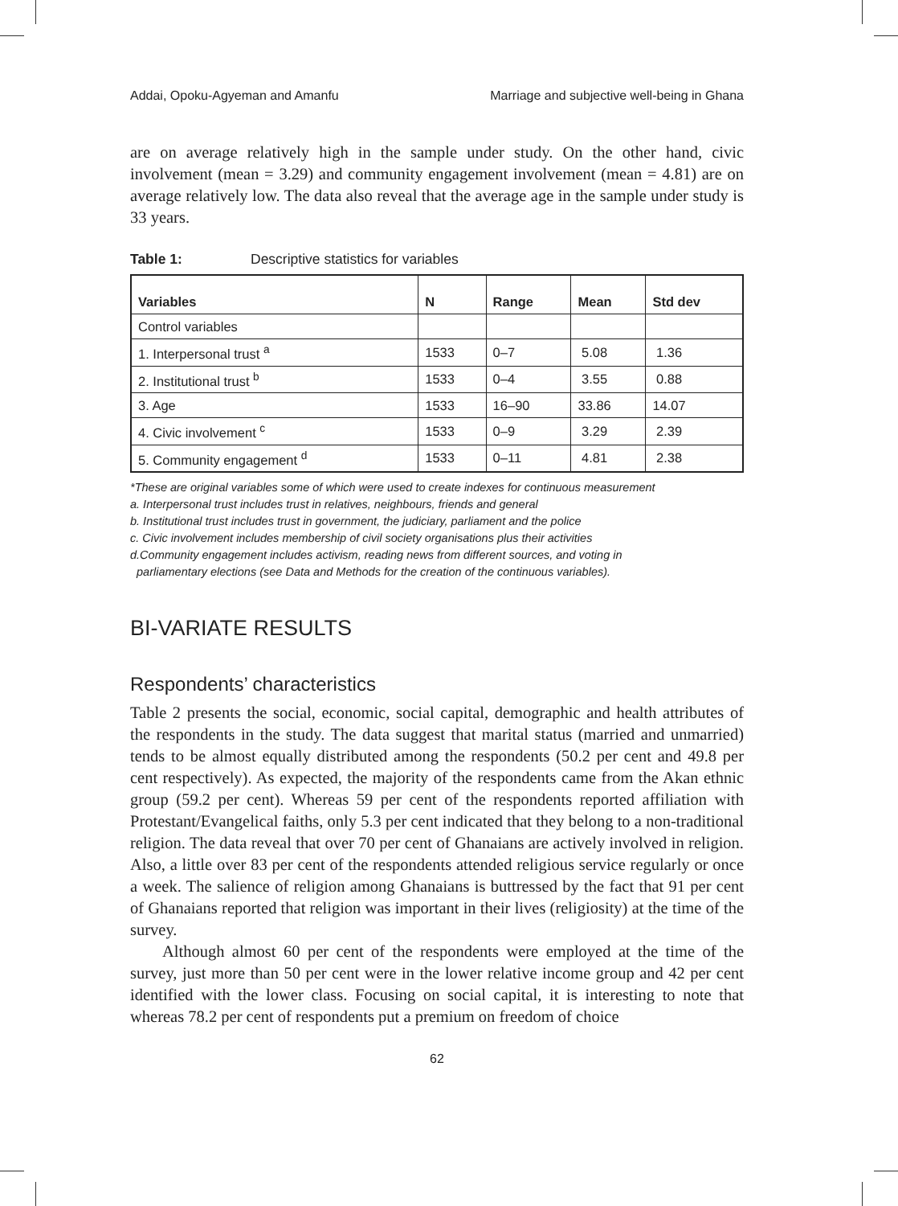Addai, Opoku-Agyeman and Amanfu Marriage and subjective well-being in Ghana
are on average relatively high in the sample under study. On the other hand, civic involvement (mean = 3.29) and community engagement involvement (mean = 4.81) are on average relatively low. The data also reveal that the average age in the sample under study is 33 years.
Table 1: Descriptive statistics for variables
| Variables | N | Range | Mean | Std dev |
| --- | --- | --- | --- | --- |
| Control variables | | | | |
| 1. Interpersonal trust <sup>a</sup> | 1533 | 0–7 | 5.08 | 1.36 |
| 2. Institutional trust <sup>b</sup> | 1533 | 0–4 | 3.55 | 0.88 |
| 3. Age | 1533 | 16–90 | 33.86 | 14.07 |
| 4. Civic involvement <sup>c</sup> | 1533 | 0–9 | 3.29 | 2.39 |
| 5. Community engagement <sup>d</sup> | 1533 | 0–11 | 4.81 | 2.38 |
*These are original variables some of which were used to create indexes for continuous measurement
a. Interpersonal trust includes trust in relatives, neighbours, friends and general
b. Institutional trust includes trust in government, the judiciary, parliament and the police
c. Civic involvement includes membership of civil society organisations plus their activities
d.Community engagement includes activism, reading news from different sources, and voting in
parliamentary elections (see Data and Methods for the creation of the continuous variables).
BI-VARIATE RESULTS
Respondents’ characteristics
Table 2 presents the social, economic, social capital, demographic and health attributes of the respondents in the study. The data suggest that marital status (married and unmarried) tends to be almost equally distributed among the respondents (50.2 per cent and 49.8 per cent respectively). As expected, the majority of the respondents came from the Akan ethnic group (59.2 per cent). Whereas 59 per cent of the respondents reported affiliation with Protestant/Evangelical faiths, only 5.3 per cent indicated that they belong to a non-traditional religion. The data reveal that over 70 per cent of Ghanaians are actively involved in religion. Also, a little over 83 per cent of the respondents attended religious service regularly or once a week. The salience of religion among Ghanaians is buttressed by the fact that 91 per cent of Ghanaians reported that religion was important in their lives (religiosity) at the time of the survey.
Although almost 60 per cent of the respondents were employed at the time of the survey, just more than 50 per cent were in the lower relative income group and 42 per cent identified with the lower class. Focusing on social capital, it is interesting to note that whereas 78.2 per cent of respondents put a premium on freedom of choice
62